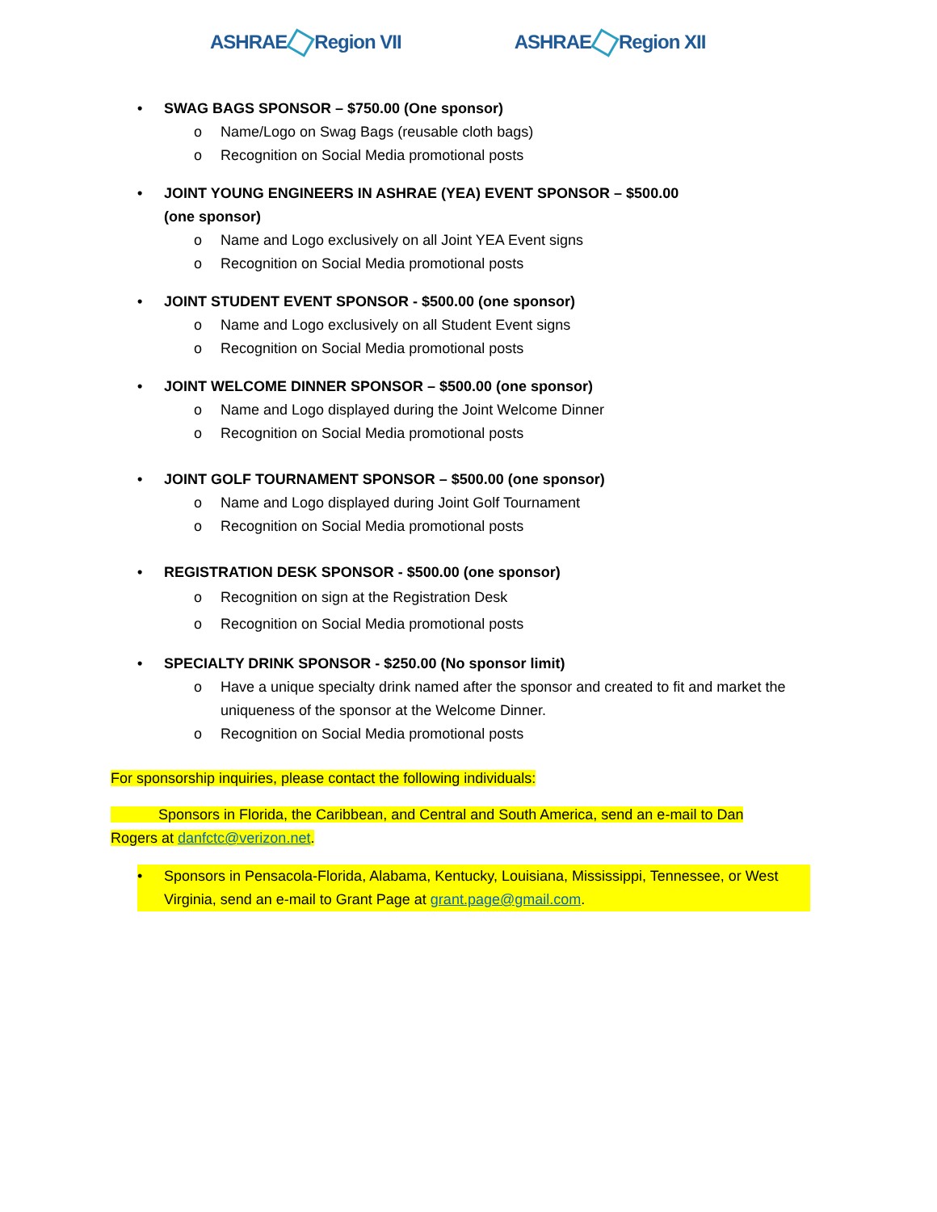ASHRAE Region VII ASHRAE Region XII
• SWAG BAGS SPONSOR – $750.00 (One sponsor)
o Name/Logo on Swag Bags (reusable cloth bags)
o Recognition on Social Media promotional posts
• JOINT YOUNG ENGINEERS IN ASHRAE (YEA) EVENT SPONSOR – $500.00
(one sponsor)
o Name and Logo exclusively on all Joint YEA Event signs
o Recognition on Social Media promotional posts
• JOINT STUDENT EVENT SPONSOR - $500.00 (one sponsor)
o Name and Logo exclusively on all Student Event signs
o Recognition on Social Media promotional posts
• JOINT WELCOME DINNER SPONSOR – $500.00 (one sponsor)
o Name and Logo displayed during the Joint Welcome Dinner
o Recognition on Social Media promotional posts
• JOINT GOLF TOURNAMENT SPONSOR – $500.00 (one sponsor)
o Name and Logo displayed during Joint Golf Tournament
o Recognition on Social Media promotional posts
• REGISTRATION DESK SPONSOR - $500.00 (one sponsor)
o Recognition on sign at the Registration Desk
o Recognition on Social Media promotional posts
• SPECIALTY DRINK SPONSOR - $250.00 (No sponsor limit)
o Have a unique specialty drink named after the sponsor and created to fit and market the uniqueness of the sponsor at the Welcome Dinner.
o Recognition on Social Media promotional posts
For sponsorship inquiries, please contact the following individuals:
    Sponsors in Florida, the Caribbean, and Central and South America, send an e-mail to Dan Rogers at danfctc@verizon.net.
• Sponsors in Pensacola-Florida, Alabama, Kentucky, Louisiana, Mississippi, Tennessee, or West Virginia, send an e-mail to Grant Page at grant.page@gmail.com.